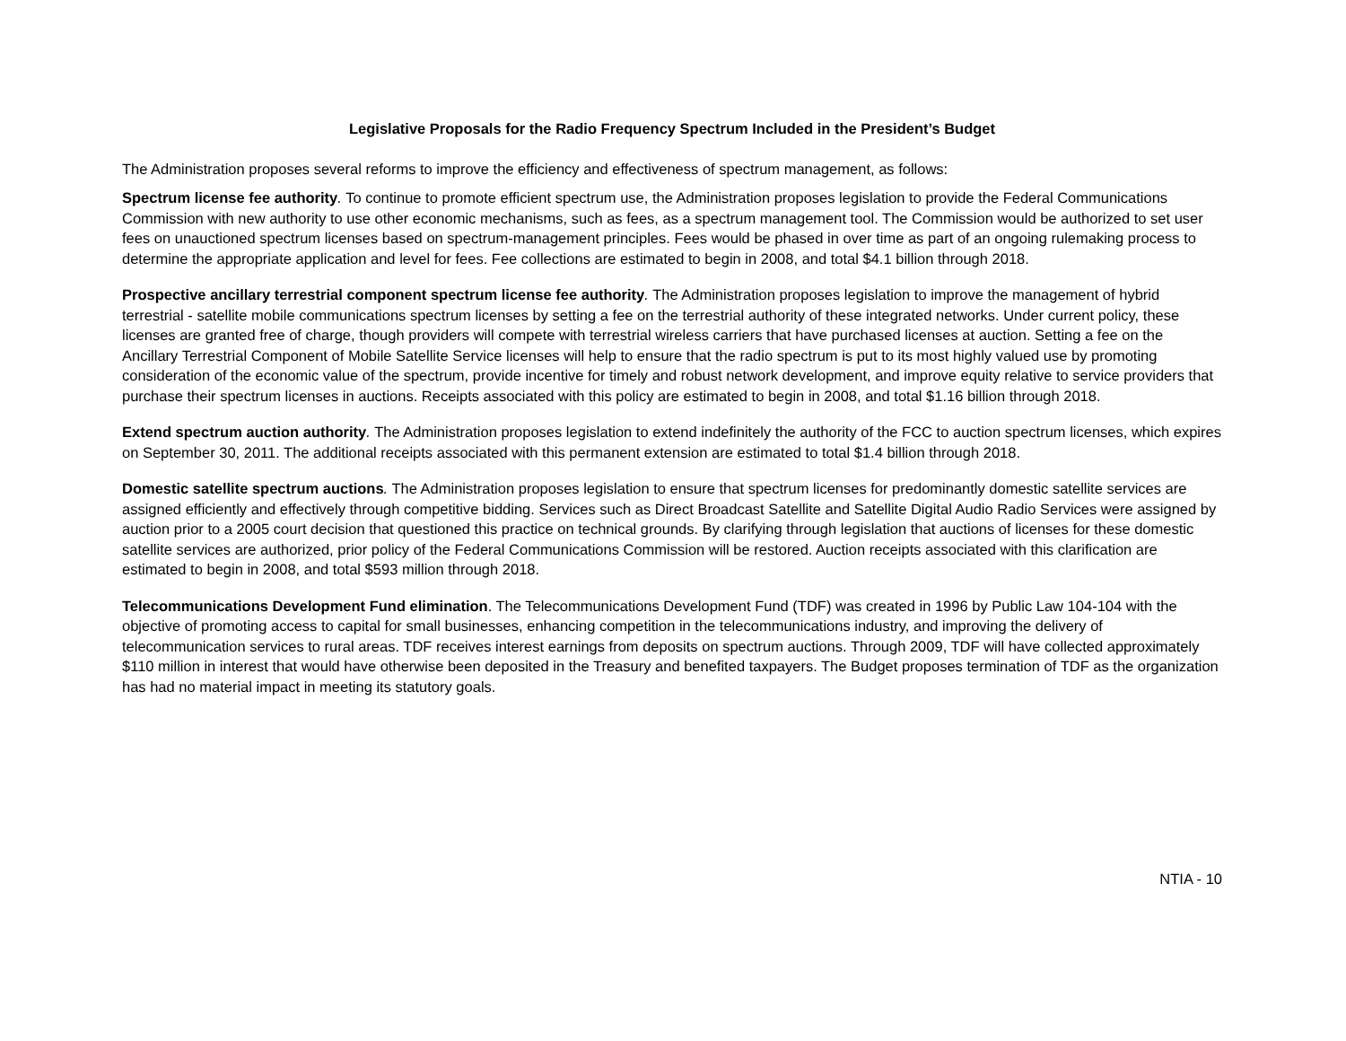Legislative Proposals for the Radio Frequency Spectrum Included in the President’s Budget
The Administration proposes several reforms to improve the efficiency and effectiveness of spectrum management, as follows:
Spectrum license fee authority. To continue to promote efficient spectrum use, the Administration proposes legislation to provide the Federal Communications Commission with new authority to use other economic mechanisms, such as fees, as a spectrum management tool. The Commission would be authorized to set user fees on unauctioned spectrum licenses based on spectrum-management principles. Fees would be phased in over time as part of an ongoing rulemaking process to determine the appropriate application and level for fees. Fee collections are estimated to begin in 2008, and total $4.1 billion through 2018.
Prospective ancillary terrestrial component spectrum license fee authority. The Administration proposes legislation to improve the management of hybrid terrestrial - satellite mobile communications spectrum licenses by setting a fee on the terrestrial authority of these integrated networks. Under current policy, these licenses are granted free of charge, though providers will compete with terrestrial wireless carriers that have purchased licenses at auction. Setting a fee on the Ancillary Terrestrial Component of Mobile Satellite Service licenses will help to ensure that the radio spectrum is put to its most highly valued use by promoting consideration of the economic value of the spectrum, provide incentive for timely and robust network development, and improve equity relative to service providers that purchase their spectrum licenses in auctions. Receipts associated with this policy are estimated to begin in 2008, and total $1.16 billion through 2018.
Extend spectrum auction authority. The Administration proposes legislation to extend indefinitely the authority of the FCC to auction spectrum licenses, which expires on September 30, 2011. The additional receipts associated with this permanent extension are estimated to total $1.4 billion through 2018.
Domestic satellite spectrum auctions. The Administration proposes legislation to ensure that spectrum licenses for predominantly domestic satellite services are assigned efficiently and effectively through competitive bidding. Services such as Direct Broadcast Satellite and Satellite Digital Audio Radio Services were assigned by auction prior to a 2005 court decision that questioned this practice on technical grounds. By clarifying through legislation that auctions of licenses for these domestic satellite services are authorized, prior policy of the Federal Communications Commission will be restored. Auction receipts associated with this clarification are estimated to begin in 2008, and total $593 million through 2018.
Telecommunications Development Fund elimination. The Telecommunications Development Fund (TDF) was created in 1996 by Public Law 104-104 with the objective of promoting access to capital for small businesses, enhancing competition in the telecommunications industry, and improving the delivery of telecommunication services to rural areas. TDF receives interest earnings from deposits on spectrum auctions. Through 2009, TDF will have collected approximately $110 million in interest that would have otherwise been deposited in the Treasury and benefited taxpayers. The Budget proposes termination of TDF as the organization has had no material impact in meeting its statutory goals.
NTIA - 10